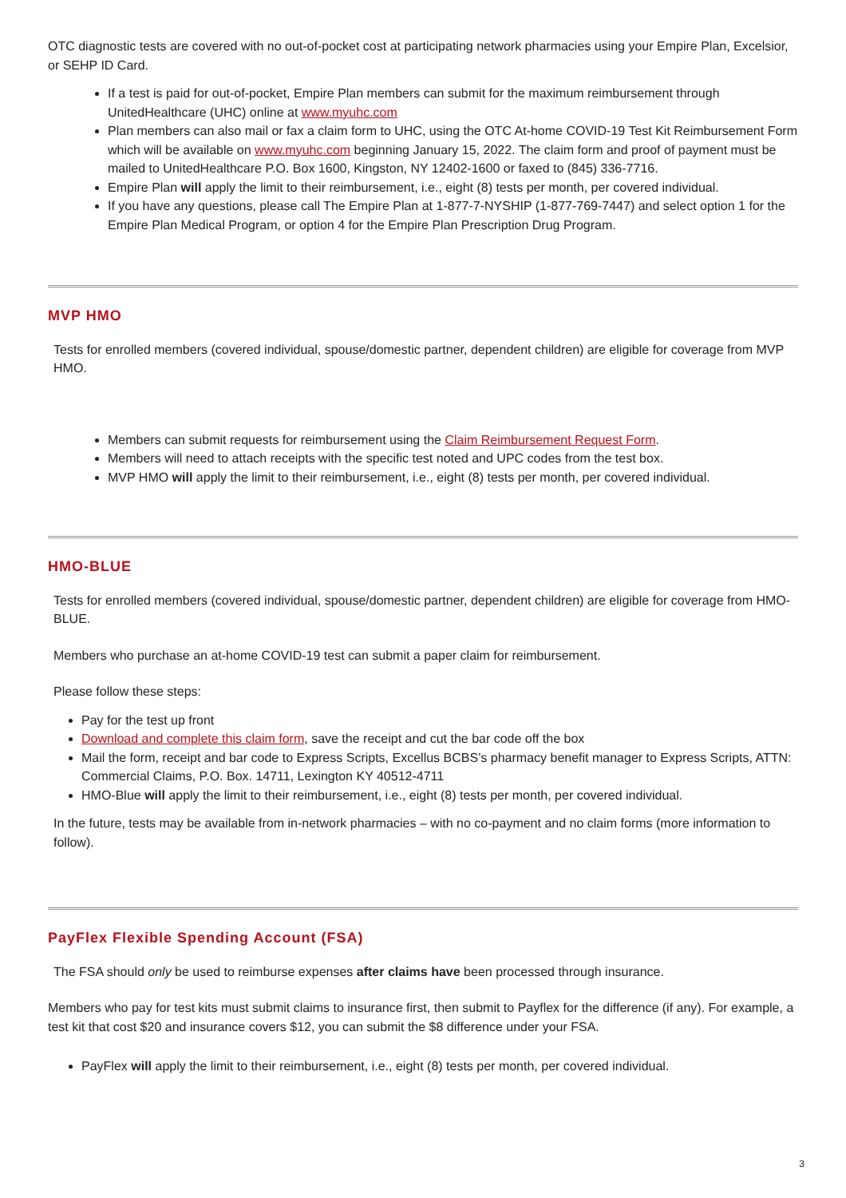OTC diagnostic tests are covered with no out-of-pocket cost at participating network pharmacies using your Empire Plan, Excelsior, or SEHP ID Card.
If a test is paid for out-of-pocket, Empire Plan members can submit for the maximum reimbursement through UnitedHealthcare (UHC) online at www.myuhc.com
Plan members can also mail or fax a claim form to UHC, using the OTC At-home COVID-19 Test Kit Reimbursement Form which will be available on www.myuhc.com beginning January 15, 2022. The claim form and proof of payment must be mailed to UnitedHealthcare P.O. Box 1600, Kingston, NY 12402-1600 or faxed to (845) 336-7716.
Empire Plan will apply the limit to their reimbursement, i.e., eight (8) tests per month, per covered individual.
If you have any questions, please call The Empire Plan at 1-877-7-NYSHIP (1-877-769-7447) and select option 1 for the Empire Plan Medical Program, or option 4 for the Empire Plan Prescription Drug Program.
MVP HMO
Tests for enrolled members (covered individual, spouse/domestic partner, dependent children) are eligible for coverage from MVP HMO.
Members can submit requests for reimbursement using the Claim Reimbursement Request Form.
Members will need to attach receipts with the specific test noted and UPC codes from the test box.
MVP HMO will apply the limit to their reimbursement, i.e., eight (8) tests per month, per covered individual.
HMO-BLUE
Tests for enrolled members (covered individual, spouse/domestic partner, dependent children) are eligible for coverage from HMO-BLUE.
Members who purchase an at-home COVID-19 test can submit a paper claim for reimbursement.
Please follow these steps:
Pay for the test up front
Download and complete this claim form, save the receipt and cut the bar code off the box
Mail the form, receipt and bar code to Express Scripts, Excellus BCBS’s pharmacy benefit manager to Express Scripts, ATTN: Commercial Claims, P.O. Box. 14711, Lexington KY 40512-4711
HMO-Blue will apply the limit to their reimbursement, i.e., eight (8) tests per month, per covered individual.
In the future, tests may be available from in-network pharmacies – with no co-payment and no claim forms (more information to follow).
PayFlex Flexible Spending Account (FSA)
The FSA should only be used to reimburse expenses after claims have been processed through insurance.
Members who pay for test kits must submit claims to insurance first, then submit to Payflex for the difference (if any). For example, a test kit that cost $20 and insurance covers $12, you can submit the $8 difference under your FSA.
PayFlex will apply the limit to their reimbursement, i.e., eight (8) tests per month, per covered individual.
3